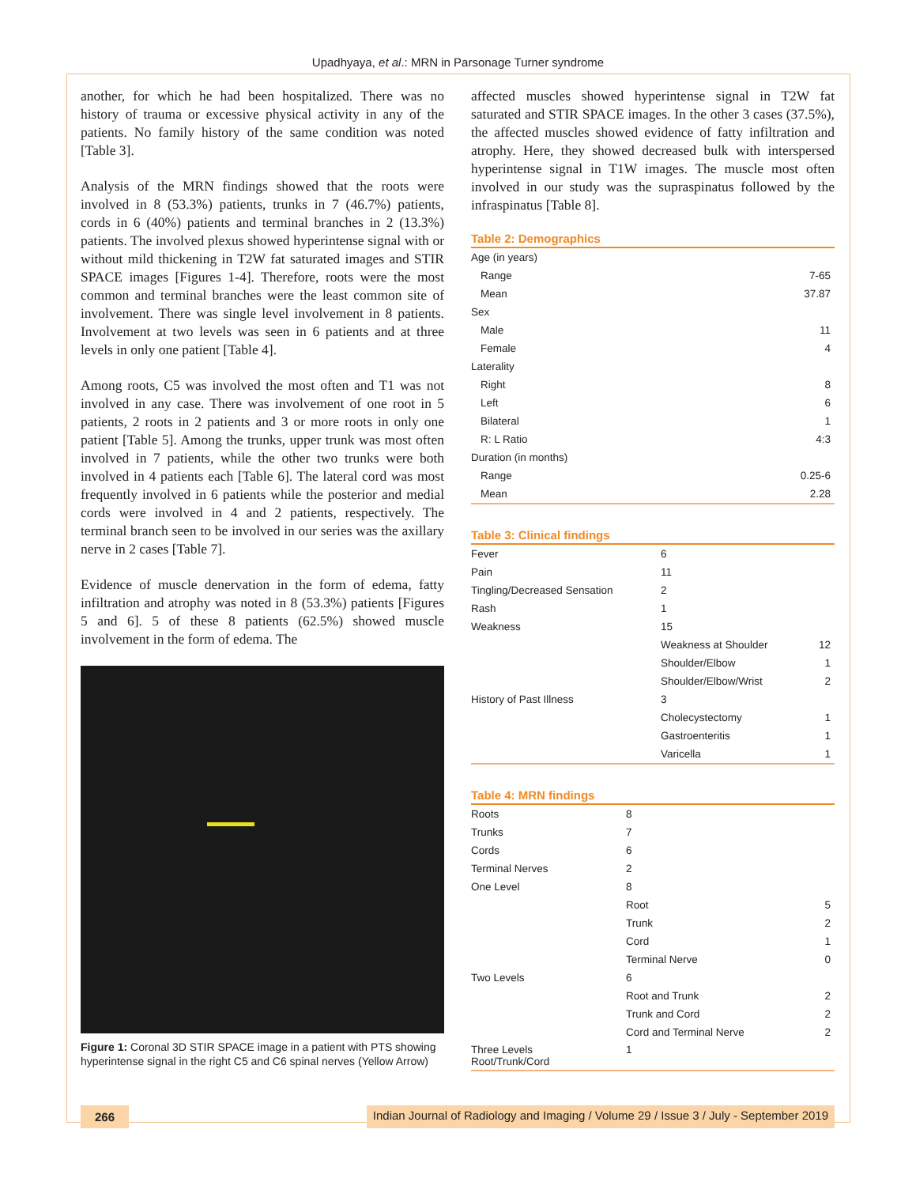Upadhyaya, et al.: MRN in Parsonage Turner syndrome
another, for which he had been hospitalized. There was no history of trauma or excessive physical activity in any of the patients. No family history of the same condition was noted [Table 3].
Analysis of the MRN findings showed that the roots were involved in 8 (53.3%) patients, trunks in 7 (46.7%) patients, cords in 6 (40%) patients and terminal branches in 2 (13.3%) patients. The involved plexus showed hyperintense signal with or without mild thickening in T2W fat saturated images and STIR SPACE images [Figures 1-4]. Therefore, roots were the most common and terminal branches were the least common site of involvement. There was single level involvement in 8 patients. Involvement at two levels was seen in 6 patients and at three levels in only one patient [Table 4].
Among roots, C5 was involved the most often and T1 was not involved in any case. There was involvement of one root in 5 patients, 2 roots in 2 patients and 3 or more roots in only one patient [Table 5]. Among the trunks, upper trunk was most often involved in 7 patients, while the other two trunks were both involved in 4 patients each [Table 6]. The lateral cord was most frequently involved in 6 patients while the posterior and medial cords were involved in 4 and 2 patients, respectively. The terminal branch seen to be involved in our series was the axillary nerve in 2 cases [Table 7].
Evidence of muscle denervation in the form of edema, fatty infiltration and atrophy was noted in 8 (53.3%) patients [Figures 5 and 6]. 5 of these 8 patients (62.5%) showed muscle involvement in the form of edema. The
Figure 1: Coronal 3D STIR SPACE image in a patient with PTS showing hyperintense signal in the right C5 and C6 spinal nerves (Yellow Arrow)
affected muscles showed hyperintense signal in T2W fat saturated and STIR SPACE images. In the other 3 cases (37.5%), the affected muscles showed evidence of fatty infiltration and atrophy. Here, they showed decreased bulk with interspersed hyperintense signal in T1W images. The muscle most often involved in our study was the supraspinatus followed by the infraspinatus [Table 8].
Table 2: Demographics
| Age (in years) | |
| Range | 7-65 |
| Mean | 37.87 |
| Sex | |
| Male | 11 |
| Female | 4 |
| Laterality | |
| Right | 8 |
| Left | 6 |
| Bilateral | 1 |
| R: L Ratio | 4:3 |
| Duration (in months) | |
| Range | 0.25-6 |
| Mean | 2.28 |
Table 3: Clinical findings
| Fever | 6 | |
| Pain | 11 | |
| Tingling/Decreased Sensation | 2 | |
| Rash | 1 | |
| Weakness | 15 | |
| | Weakness at Shoulder | 12 |
| | Shoulder/Elbow | 1 |
| | Shoulder/Elbow/Wrist | 2 |
| History of Past Illness | 3 | |
| | Cholecystectomy | 1 |
| | Gastroenteritis | 1 |
| | Varicella | 1 |
Table 4: MRN findings
| Roots | 8 | |
| Trunks | 7 | |
| Cords | 6 | |
| Terminal Nerves | 2 | |
| One Level | 8 | |
| | Root | 5 |
| | Trunk | 2 |
| | Cord | 1 |
| | Terminal Nerve | 0 |
| Two Levels | 6 | |
| | Root and Trunk | 2 |
| | Trunk and Cord | 2 |
| | Cord and Terminal Nerve | 2 |
| Three Levels Root/Trunk/Cord | 1 | |
266 Indian Journal of Radiology and Imaging / Volume 29 / Issue 3 / July - September 2019